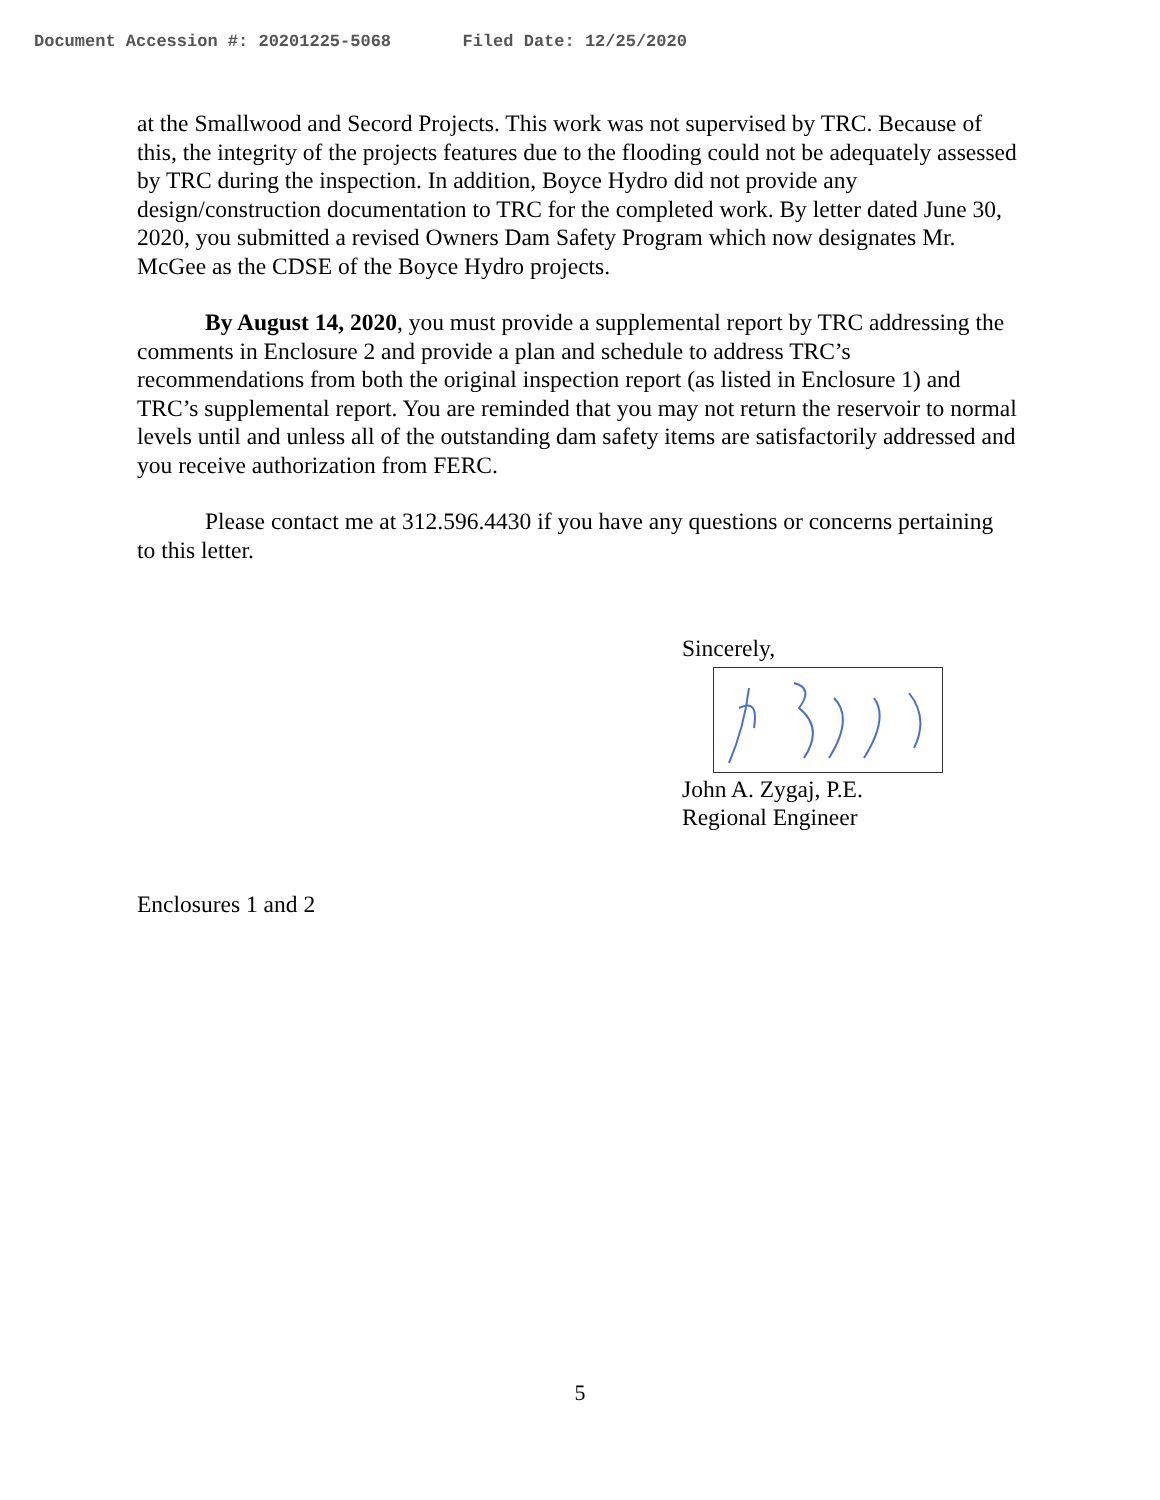Document Accession #: 20201225-5068 Filed Date: 12/25/2020
at the Smallwood and Secord Projects. This work was not supervised by TRC. Because of this, the integrity of the projects features due to the flooding could not be adequately assessed by TRC during the inspection. In addition, Boyce Hydro did not provide any design/construction documentation to TRC for the completed work. By letter dated June 30, 2020, you submitted a revised Owners Dam Safety Program which now designates Mr. McGee as the CDSE of the Boyce Hydro projects.
By August 14, 2020, you must provide a supplemental report by TRC addressing the comments in Enclosure 2 and provide a plan and schedule to address TRC’s recommendations from both the original inspection report (as listed in Enclosure 1) and TRC’s supplemental report. You are reminded that you may not return the reservoir to normal levels until and unless all of the outstanding dam safety items are satisfactorily addressed and you receive authorization from FERC.
Please contact me at 312.596.4430 if you have any questions or concerns pertaining to this letter.
Sincerely,
John A. Zygaj, P.E.
Regional Engineer
Enclosures 1 and 2
5